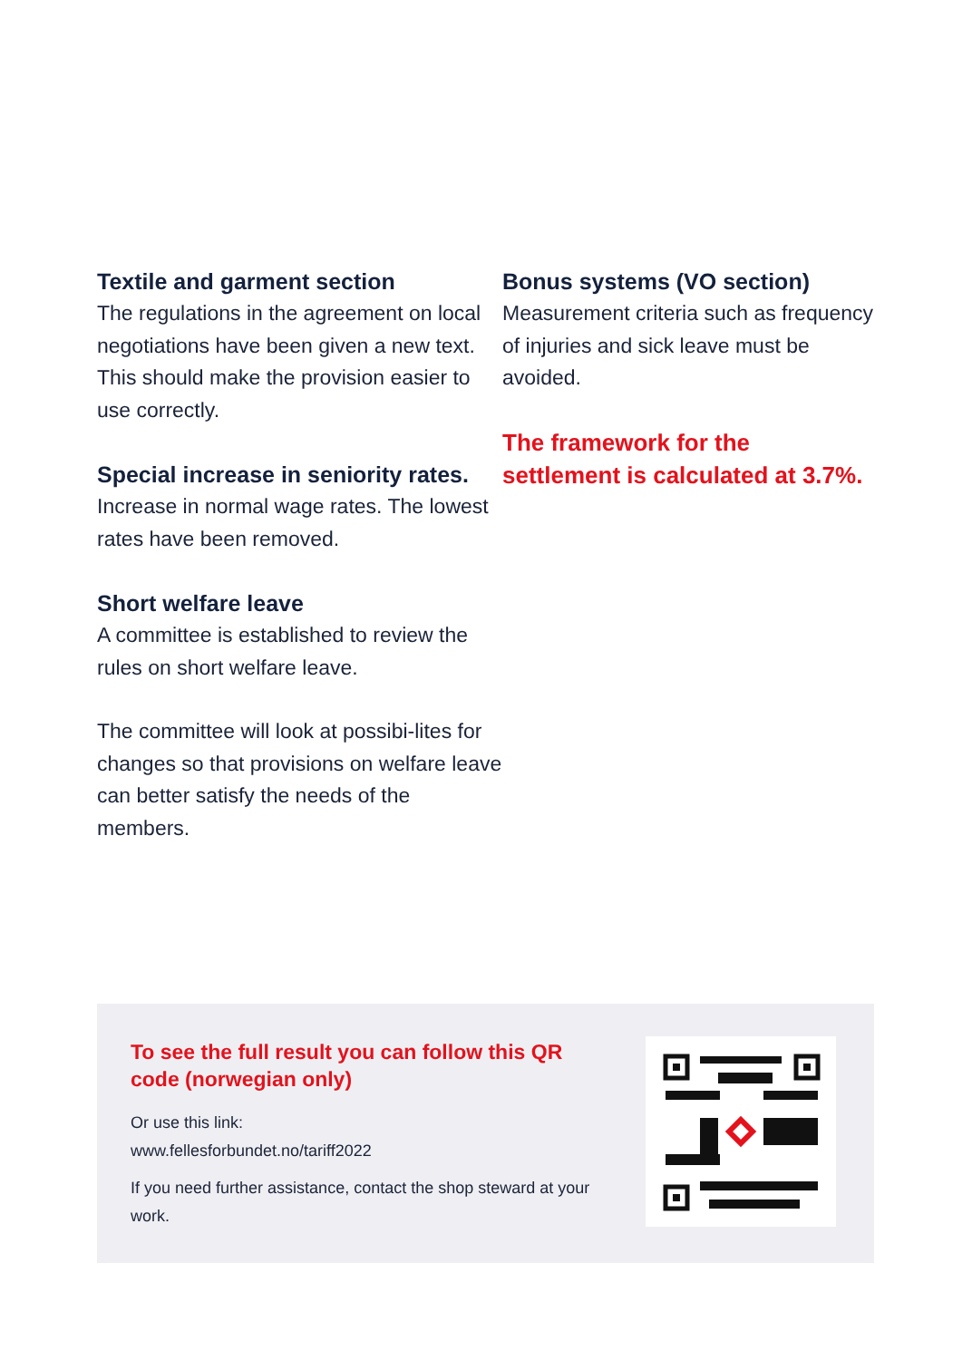Textile and garment section
The regulations in the agreement on local negotiations have been given a new text. This should make the provision easier to use correctly.
Special increase in seniority rates.
Increase in normal wage rates. The lowest rates have been removed.
Short welfare leave
A committee is established to review the rules on short welfare leave.
The committee will look at possibi-lites for changes so that provisions on welfare leave can better satisfy the needs of the members.
Bonus systems (VO section)
Measurement criteria such as frequency of injuries and sick leave must be avoided.
The framework for the settlement is calculated at 3.7%.
To see the full result you can follow this QR code (norwegian only)
Or use this link:
www.fellesforbundet.no/tariff2022
If you need further assistance, contact the shop steward at your work.